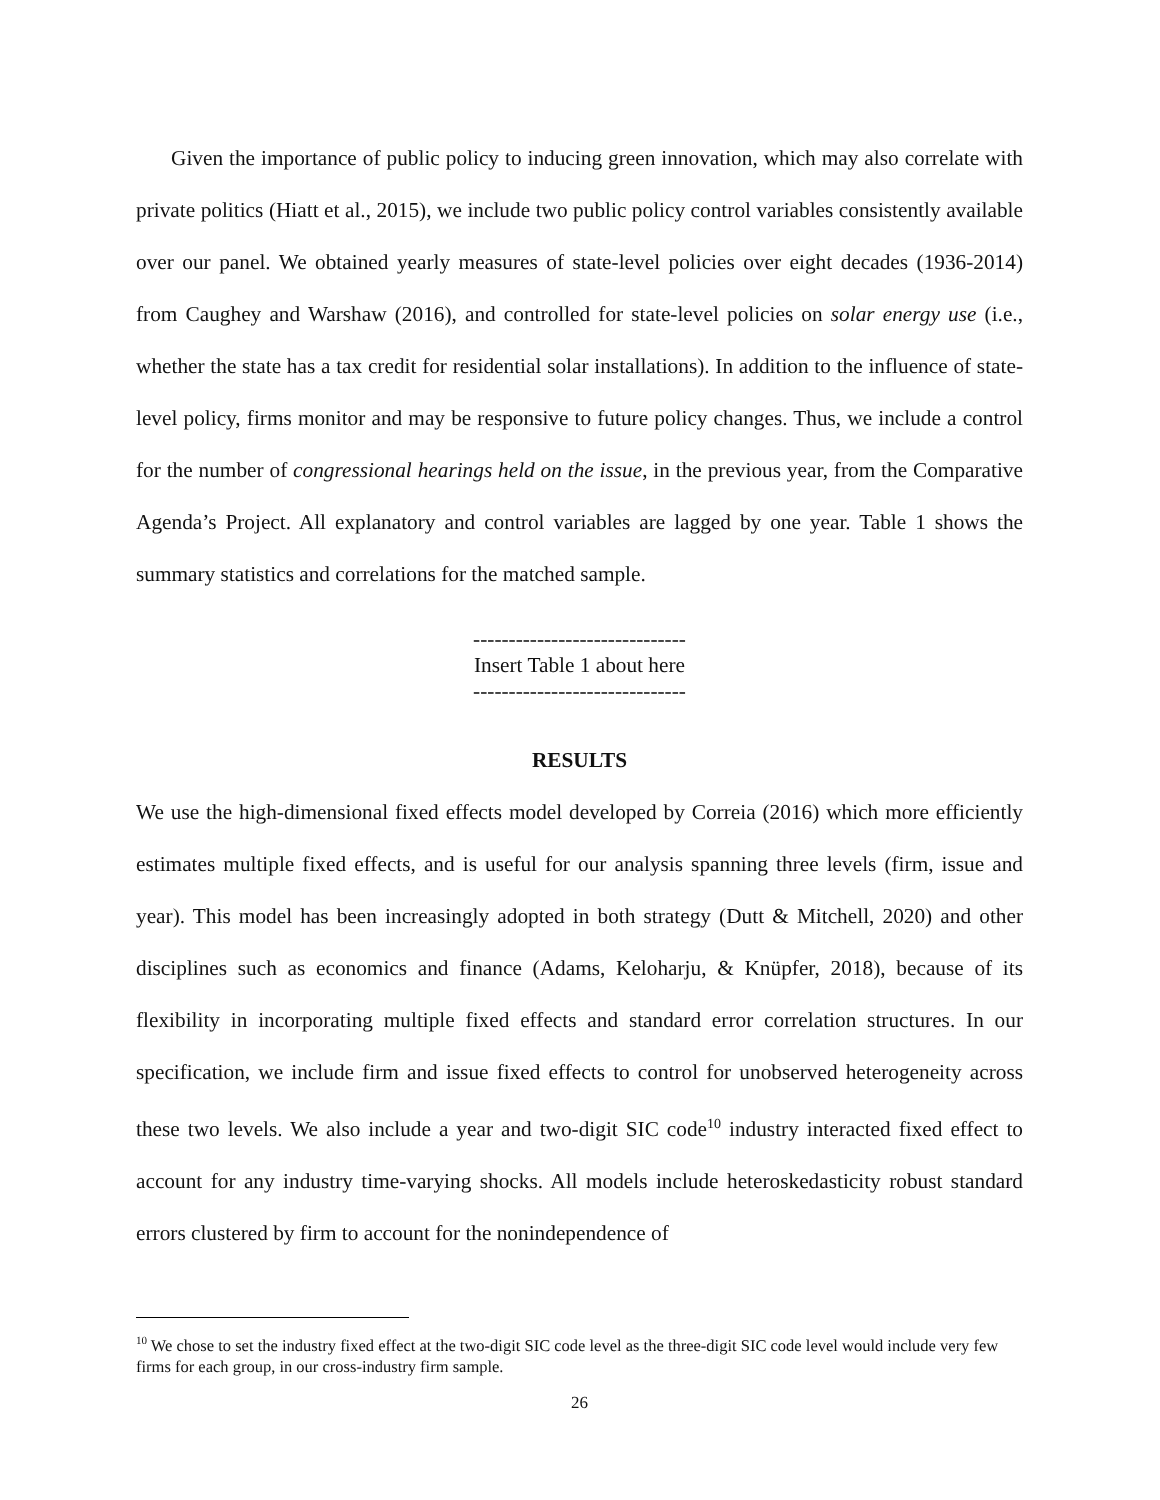Given the importance of public policy to inducing green innovation, which may also correlate with private politics (Hiatt et al., 2015), we include two public policy control variables consistently available over our panel. We obtained yearly measures of state-level policies over eight decades (1936-2014) from Caughey and Warshaw (2016), and controlled for state-level policies on solar energy use (i.e., whether the state has a tax credit for residential solar installations). In addition to the influence of state-level policy, firms monitor and may be responsive to future policy changes. Thus, we include a control for the number of congressional hearings held on the issue, in the previous year, from the Comparative Agenda’s Project. All explanatory and control variables are lagged by one year. Table 1 shows the summary statistics and correlations for the matched sample.
------------------------------
Insert Table 1 about here
------------------------------
RESULTS
We use the high-dimensional fixed effects model developed by Correia (2016) which more efficiently estimates multiple fixed effects, and is useful for our analysis spanning three levels (firm, issue and year). This model has been increasingly adopted in both strategy (Dutt & Mitchell, 2020) and other disciplines such as economics and finance (Adams, Keloharju, & Knüpfer, 2018), because of its flexibility in incorporating multiple fixed effects and standard error correlation structures. In our specification, we include firm and issue fixed effects to control for unobserved heterogeneity across these two levels. We also include a year and two-digit SIC code<sup>10</sup> industry interacted fixed effect to account for any industry time-varying shocks. All models include heteroskedasticity robust standard errors clustered by firm to account for the nonindependence of
<sup>10</sup> We chose to set the industry fixed effect at the two-digit SIC code level as the three-digit SIC code level would include very few firms for each group, in our cross-industry firm sample.
26